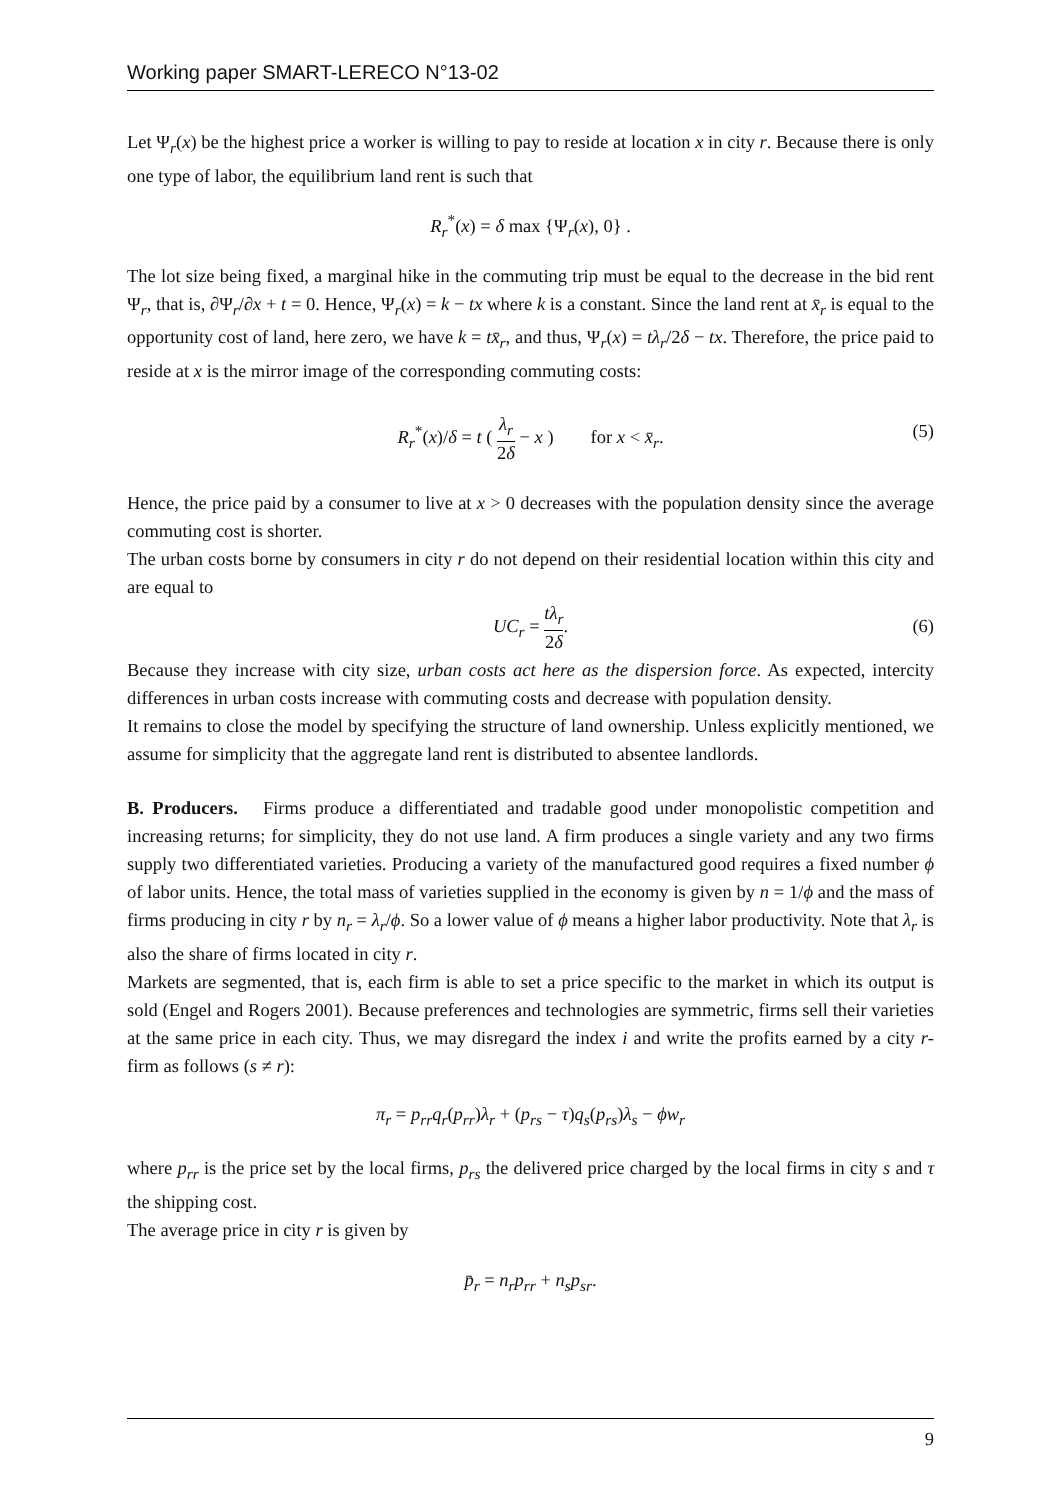Working paper SMART-LERECO N°13-02
Let Ψ<sub>r</sub>(x) be the highest price a worker is willing to pay to reside at location x in city r. Because there is only one type of labor, the equilibrium land rent is such that
R<sub>r</sub><sup>*</sup>(x) = δ max {Ψ<sub>r</sub>(x), 0} .
The lot size being fixed, a marginal hike in the commuting trip must be equal to the decrease in the bid rent Ψ<sub>r</sub>, that is, ∂Ψ<sub>r</sub>/∂x + t = 0. Hence, Ψ<sub>r</sub>(x) = k − tx where k is a constant. Since the land rent at x̄<sub>r</sub> is equal to the opportunity cost of land, here zero, we have k = tx̄<sub>r</sub>, and thus, Ψ<sub>r</sub>(x) = tλ<sub>r</sub>/2δ − tx. Therefore, the price paid to reside at x is the mirror image of the corresponding commuting costs:
R<sub>r</sub><sup>*</sup>(x)/δ = t ( λ<sub>r</sub> 2δ − x ) for x < x̄<sub>r</sub>.
(5)
Hence, the price paid by a consumer to live at x > 0 decreases with the population density since the average commuting cost is shorter.
The urban costs borne by consumers in city r do not depend on their residential location within this city and are equal to
UC<sub>r</sub> = tλ<sub>r</sub> 2δ.
(6)
Because they increase with city size, urban costs act here as the dispersion force. As expected, intercity differences in urban costs increase with commuting costs and decrease with population density.
It remains to close the model by specifying the structure of land ownership. Unless explicitly mentioned, we assume for simplicity that the aggregate land rent is distributed to absentee landlords.
B. Producers. Firms produce a differentiated and tradable good under monopolistic competition and increasing returns; for simplicity, they do not use land. A firm produces a single variety and any two firms supply two differentiated varieties. Producing a variety of the manufactured good requires a fixed number ϕ of labor units. Hence, the total mass of varieties supplied in the economy is given by n = 1/ϕ and the mass of firms producing in city r by n<sub>r</sub> = λ<sub>r</sub>/ϕ. So a lower value of ϕ means a higher labor productivity. Note that λ<sub>r</sub> is also the share of firms located in city r.
Markets are segmented, that is, each firm is able to set a price specific to the market in which its output is sold (Engel and Rogers 2001). Because preferences and technologies are symmetric, firms sell their varieties at the same price in each city. Thus, we may disregard the index i and write the profits earned by a city r-firm as follows (s ≠ r):
π<sub>r</sub> = p<sub>rr</sub>q<sub>r</sub>(p<sub>rr</sub>)λ<sub>r</sub> + (p<sub>rs</sub> − τ)q<sub>s</sub>(p<sub>rs</sub>)λ<sub>s</sub> − ϕw<sub>r</sub>
where p<sub>rr</sub> is the price set by the local firms, p<sub>rs</sub> the delivered price charged by the local firms in city s and τ the shipping cost.
The average price in city r is given by
p̄<sub>r</sub> = n<sub>r</sub>p<sub>rr</sub> + n<sub>s</sub>p<sub>sr</sub>.
9